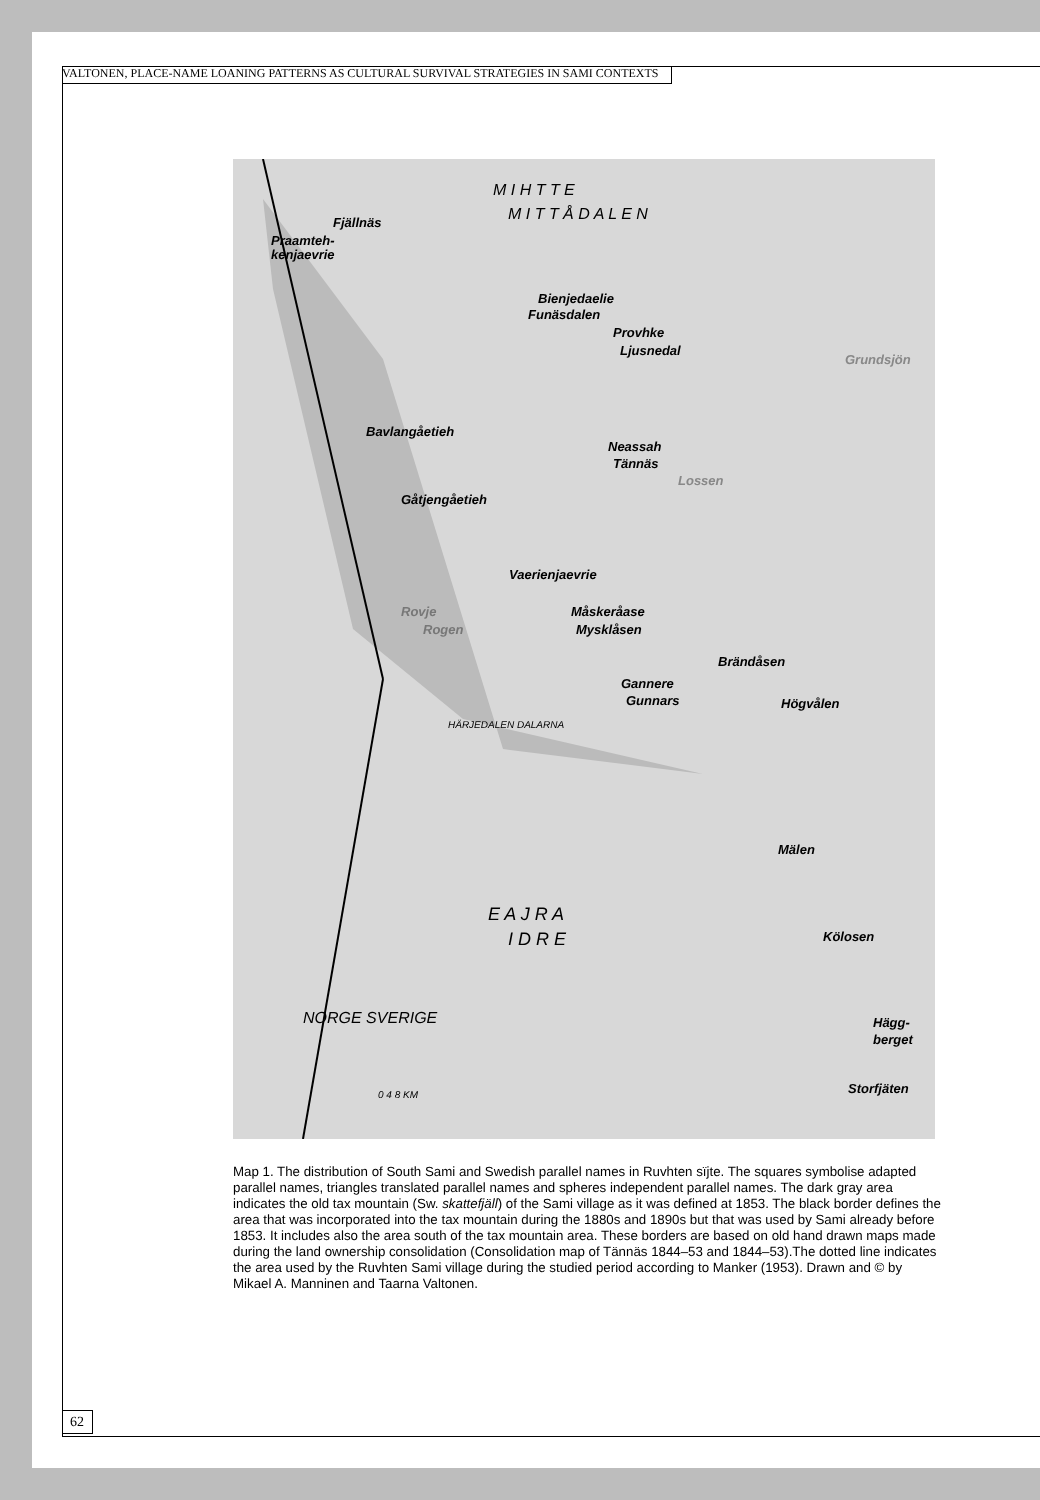VALTONEN, PLACE-NAME LOANING PATTERNS AS CULTURAL SURVIVAL STRATEGIES IN SAMI CONTEXTS
M I H T T E
M I T T Å D A L E N Fjällnäs
Praamteh-
kenjaevrie
Bienjedaelie
Funäsdalen
Provhke
Ljusnedal
Grundsjön
Bavlangåetieh
Neassah
Tännäs
Lossen
Gåtjengåetieh
Vaerienjaevrie
Rovje
Rogen
Måskeråase
Mysklåsen
Brändåsen
Gannere
Gunnars Högvålen
HÄRJEDALEN DALARNA
Mälen
Kölosen
E A J R A
I D R E
NORGE SVERIGE Hägg-
berget
Storfjäten 0 4 8 KM
Map 1. The distribution of South Sami and Swedish parallel names in Ruvhten sïjte. The squares symbolise adapted parallel names, triangles translated parallel names and spheres independent parallel names. The dark gray area indicates the old tax mountain (Sw. skattefjäll) of the Sami village as it was defined at 1853. The black border defines the area that was incorporated into the tax mountain during the 1880s and 1890s but that was used by Sami already before 1853. It includes also the area south of the tax mountain area. These borders are based on old hand drawn maps made during the land ownership consolidation (Consolidation map of Tännäs 1844–53 and 1844–53).The dotted line indicates the area used by the Ruvhten Sami village during the studied period according to Manker (1953). Drawn and © by Mikael A. Manninen and Taarna Valtonen.
62